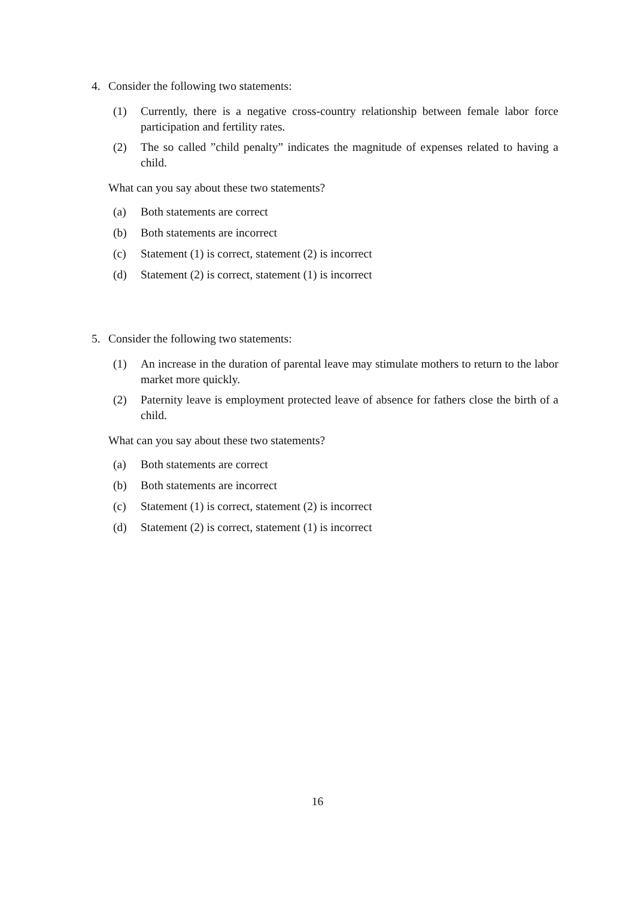4. Consider the following two statements:
(1) Currently, there is a negative cross-country relationship between female labor force participation and fertility rates.
(2) The so called ”child penalty” indicates the magnitude of expenses related to having a child.
What can you say about these two statements?
(a) Both statements are correct
(b) Both statements are incorrect
(c) Statement (1) is correct, statement (2) is incorrect
(d) Statement (2) is correct, statement (1) is incorrect
5. Consider the following two statements:
(1) An increase in the duration of parental leave may stimulate mothers to return to the labor market more quickly.
(2) Paternity leave is employment protected leave of absence for fathers close the birth of a child.
What can you say about these two statements?
(a) Both statements are correct
(b) Both statements are incorrect
(c) Statement (1) is correct, statement (2) is incorrect
(d) Statement (2) is correct, statement (1) is incorrect
16